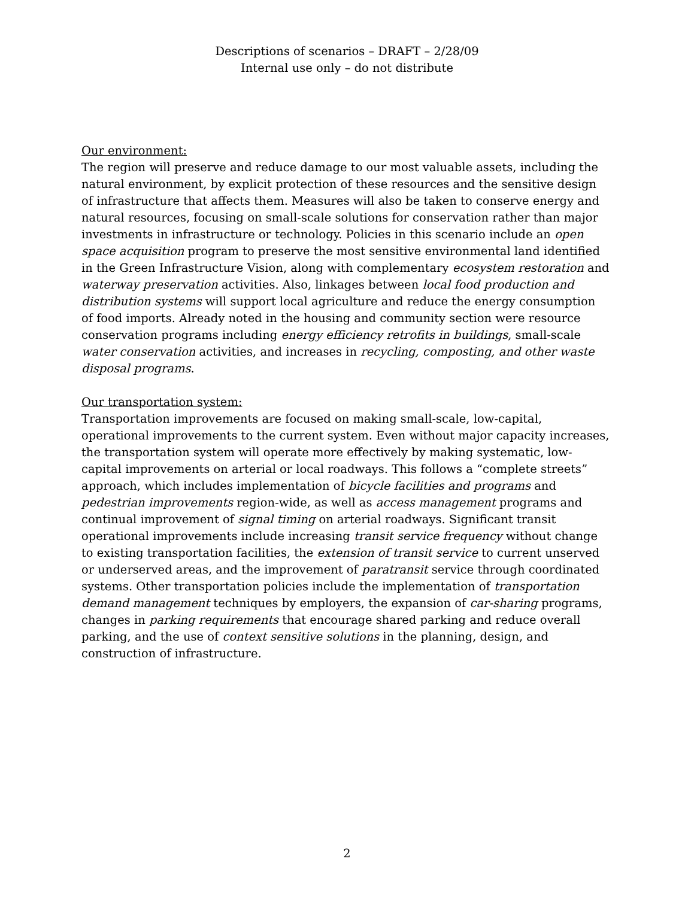Descriptions of scenarios – DRAFT – 2/28/09
Internal use only – do not distribute
Our environment:
The region will preserve and reduce damage to our most valuable assets, including the natural environment, by explicit protection of these resources and the sensitive design of infrastructure that affects them. Measures will also be taken to conserve energy and natural resources, focusing on small-scale solutions for conservation rather than major investments in infrastructure or technology. Policies in this scenario include an open space acquisition program to preserve the most sensitive environmental land identified in the Green Infrastructure Vision, along with complementary ecosystem restoration and waterway preservation activities. Also, linkages between local food production and distribution systems will support local agriculture and reduce the energy consumption of food imports. Already noted in the housing and community section were resource conservation programs including energy efficiency retrofits in buildings, small-scale water conservation activities, and increases in recycling, composting, and other waste disposal programs.
Our transportation system:
Transportation improvements are focused on making small-scale, low-capital, operational improvements to the current system. Even without major capacity increases, the transportation system will operate more effectively by making systematic, low-capital improvements on arterial or local roadways. This follows a “complete streets” approach, which includes implementation of bicycle facilities and programs and pedestrian improvements region-wide, as well as access management programs and continual improvement of signal timing on arterial roadways. Significant transit operational improvements include increasing transit service frequency without change to existing transportation facilities, the extension of transit service to current unserved or underserved areas, and the improvement of paratransit service through coordinated systems. Other transportation policies include the implementation of transportation demand management techniques by employers, the expansion of car-sharing programs, changes in parking requirements that encourage shared parking and reduce overall parking, and the use of context sensitive solutions in the planning, design, and construction of infrastructure.
2